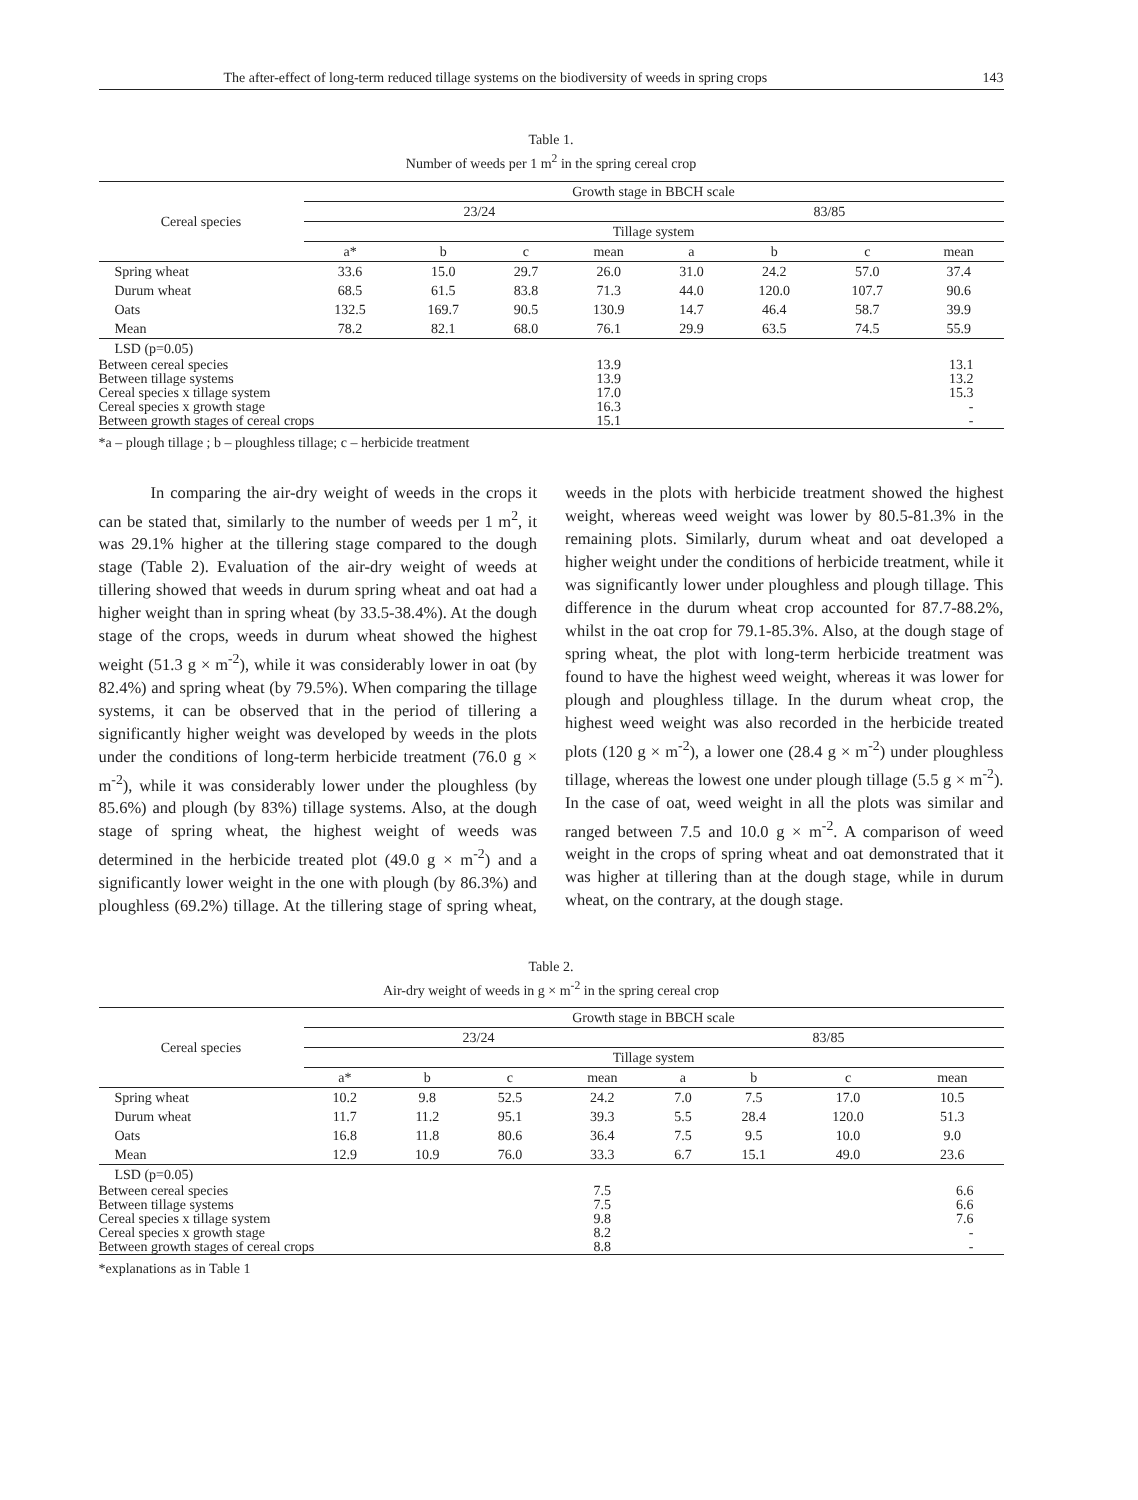The after-effect of long-term reduced tillage systems on the biodiversity of weeds in spring crops 143
Table 1.
Number of weeds per 1 m<sup>2</sup> in the spring cereal crop
| Cereal species | Growth stage in BBCH scale | | | | | | | |
| --- | --- | --- | --- | --- | --- | --- | --- | --- |
| | 23/24 | | | | 83/85 | | | |
| | Tillage system | | | | | | | |
| | a* | b | c | mean | a | b | c | mean |
| Spring wheat | 33.6 | 15.0 | 29.7 | 26.0 | 31.0 | 24.2 | 57.0 | 37.4 |
| Durum wheat | 68.5 | 61.5 | 83.8 | 71.3 | 44.0 | 120.0 | 107.7 | 90.6 |
| Oats | 132.5 | 169.7 | 90.5 | 130.9 | 14.7 | 46.4 | 58.7 | 39.9 |
| Mean | 78.2 | 82.1 | 68.0 | 76.1 | 29.9 | 63.5 | 74.5 | 55.9 |
| LSD (p=0.05) | | | | | | | | |
| Between cereal species | | | | 13.9 | 13.1 | | | |
| Between tillage systems | | | | 13.9 | 13.2 | | | |
| Cereal species x tillage system | | | | 17.0 | 15.3 | | | |
| Cereal species x growth stage | | | | 16.3 | - | | | |
| Between growth stages of cereal crops | | | | 15.1 | - | | | |
*a – plough tillage ; b – ploughless tillage; c – herbicide treatment
In comparing the air-dry weight of weeds in the crops it can be stated that, similarly to the number of weeds per 1 m<sup>2</sup>, it was 29.1% higher at the tillering stage compared to the dough stage (Table 2). Evaluation of the air-dry weight of weeds at tillering showed that weeds in durum spring wheat and oat had a higher weight than in spring wheat (by 33.5-38.4%). At the dough stage of the crops, weeds in durum wheat showed the highest weight (51.3 g × m<sup>-2</sup>), while it was considerably lower in oat (by 82.4%) and spring wheat (by 79.5%). When comparing the tillage systems, it can be observed that in the period of tillering a significantly higher weight was developed by weeds in the plots under the conditions of long-term herbicide treatment (76.0 g × m<sup>-2</sup>), while it was considerably lower under the ploughless (by 85.6%) and plough (by 83%) tillage systems. Also, at the dough stage of spring wheat, the highest weight of weeds was determined in the herbicide treated plot (49.0 g × m<sup>-2</sup>) and a significantly lower weight in the one with plough (by 86.3%) and ploughless (69.2%) tillage. At the tillering stage of spring wheat, weeds in the plots with herbicide treatment showed the highest weight, whereas weed weight was lower by 80.5-81.3% in the remaining plots. Similarly, durum wheat and oat developed a higher weight under the conditions of herbicide treatment, while it was significantly lower under ploughless and plough tillage. This difference in the durum wheat crop accounted for 87.7-88.2%, whilst in the oat crop for 79.1-85.3%. Also, at the dough stage of spring wheat, the plot with long-term herbicide treatment was found to have the highest weed weight, whereas it was lower for plough and ploughless tillage. In the durum wheat crop, the highest weed weight was also recorded in the herbicide treated plots (120 g × m<sup>-2</sup>), a lower one (28.4 g × m<sup>-2</sup>) under ploughless tillage, whereas the lowest one under plough tillage (5.5 g × m<sup>-2</sup>). In the case of oat, weed weight in all the plots was similar and ranged between 7.5 and 10.0 g × m<sup>-2</sup>. A comparison of weed weight in the crops of spring wheat and oat demonstrated that it was higher at tillering than at the dough stage, while in durum wheat, on the contrary, at the dough stage.
Table 2.
Air-dry weight of weeds in g × m<sup>-2</sup> in the spring cereal crop
| Cereal species | Growth stage in BBCH scale | | | | | | | |
| --- | --- | --- | --- | --- | --- | --- | --- | --- |
| | 23/24 | | | | 83/85 | | | |
| | Tillage system | | | | | | | |
| | a* | b | c | mean | a | b | c | mean |
| Spring wheat | 10.2 | 9.8 | 52.5 | 24.2 | 7.0 | 7.5 | 17.0 | 10.5 |
| Durum wheat | 11.7 | 11.2 | 95.1 | 39.3 | 5.5 | 28.4 | 120.0 | 51.3 |
| Oats | 16.8 | 11.8 | 80.6 | 36.4 | 7.5 | 9.5 | 10.0 | 9.0 |
| Mean | 12.9 | 10.9 | 76.0 | 33.3 | 6.7 | 15.1 | 49.0 | 23.6 |
| LSD (p=0.05) | | | | | | | | |
| Between cereal species | | | | 7.5 | 6.6 | | | |
| Between tillage systems | | | | 7.5 | 6.6 | | | |
| Cereal species x tillage system | | | | 9.8 | 7.6 | | | |
| Cereal species x growth stage | | | | 8.2 | - | | | |
| Between growth stages of cereal crops | | | | 8.8 | - | | | |
*explanations as in Table 1